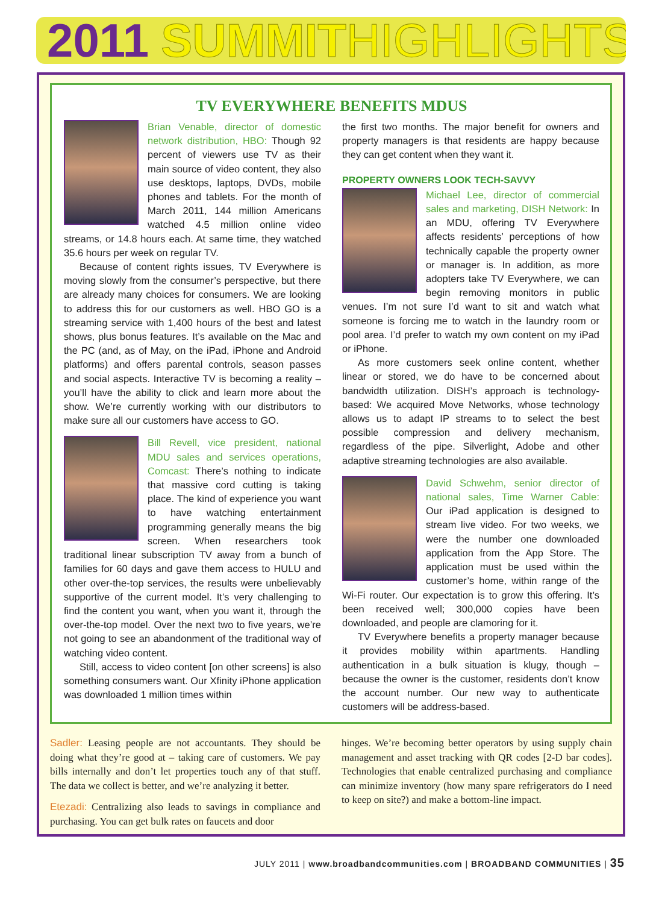2011 SUMMIT HIGHLIGHTS
TV EVERYWHERE BENEFITS MDUS
Brian Venable, director of domestic network distribution, HBO: Though 92 percent of viewers use TV as their main source of video content, they also use desktops, laptops, DVDs, mobile phones and tablets. For the month of March 2011, 144 million Americans watched 4.5 million online video streams, or 14.8 hours each. At same time, they watched 35.6 hours per week on regular TV.
Because of content rights issues, TV Everywhere is moving slowly from the consumer’s perspective, but there are already many choices for consumers. We are looking to address this for our customers as well. HBO GO is a streaming service with 1,400 hours of the best and latest shows, plus bonus features. It’s available on the Mac and the PC (and, as of May, on the iPad, iPhone and Android platforms) and offers parental controls, season passes and social aspects. Interactive TV is becoming a reality – you’ll have the ability to click and learn more about the show. We’re currently working with our distributors to make sure all our customers have access to GO.
Bill Revell, vice president, national MDU sales and services operations, Comcast: There’s nothing to indicate that massive cord cutting is taking place. The kind of experience you want to have watching entertainment programming generally means the big screen. When researchers took traditional linear subscription TV away from a bunch of families for 60 days and gave them access to HULU and other over-the-top services, the results were unbelievably supportive of the current model. It’s very challenging to find the content you want, when you want it, through the over-the-top model. Over the next two to five years, we’re not going to see an abandonment of the traditional way of watching video content.
Still, access to video content [on other screens] is also something consumers want. Our Xfinity iPhone application was downloaded 1 million times within
the first two months. The major benefit for owners and property managers is that residents are happy because they can get content when they want it.
PROPERTY OWNERS LOOK TECH-SAVVY
Michael Lee, director of commercial sales and marketing, DISH Network: In an MDU, offering TV Everywhere affects residents’ perceptions of how technically capable the property owner or manager is. In addition, as more adopters take TV Everywhere, we can begin removing monitors in public venues. I’m not sure I’d want to sit and watch what someone is forcing me to watch in the laundry room or pool area. I’d prefer to watch my own content on my iPad or iPhone.
As more customers seek online content, whether linear or stored, we do have to be concerned about bandwidth utilization. DISH’s approach is technology-based: We acquired Move Networks, whose technology allows us to adapt IP streams to to select the best possible compression and delivery mechanism, regardless of the pipe. Silverlight, Adobe and other adaptive streaming technologies are also available.
David Schwehm, senior director of national sales, Time Warner Cable: Our iPad application is designed to stream live video. For two weeks, we were the number one downloaded application from the App Store. The application must be used within the customer’s home, within range of the Wi-Fi router. Our expectation is to grow this offering. It’s been received well; 300,000 copies have been downloaded, and people are clamoring for it.
TV Everywhere benefits a property manager because it provides mobility within apartments. Handling authentication in a bulk situation is klugy, though – because the owner is the customer, residents don’t know the account number. Our new way to authenticate customers will be address-based.
Sadler: Leasing people are not accountants. They should be doing what they’re good at – taking care of customers. We pay bills internally and don’t let properties touch any of that stuff. The data we collect is better, and we’re analyzing it better.
Etezadi: Centralizing also leads to savings in compliance and purchasing. You can get bulk rates on faucets and door
hinges. We’re becoming better operators by using supply chain management and asset tracking with QR codes [2-D bar codes]. Technologies that enable centralized purchasing and compliance can minimize inventory (how many spare refrigerators do I need to keep on site?) and make a bottom-line impact.
JULY 2011 | www.broadbandcommunities.com | BROADBAND COMMUNITIES | 35